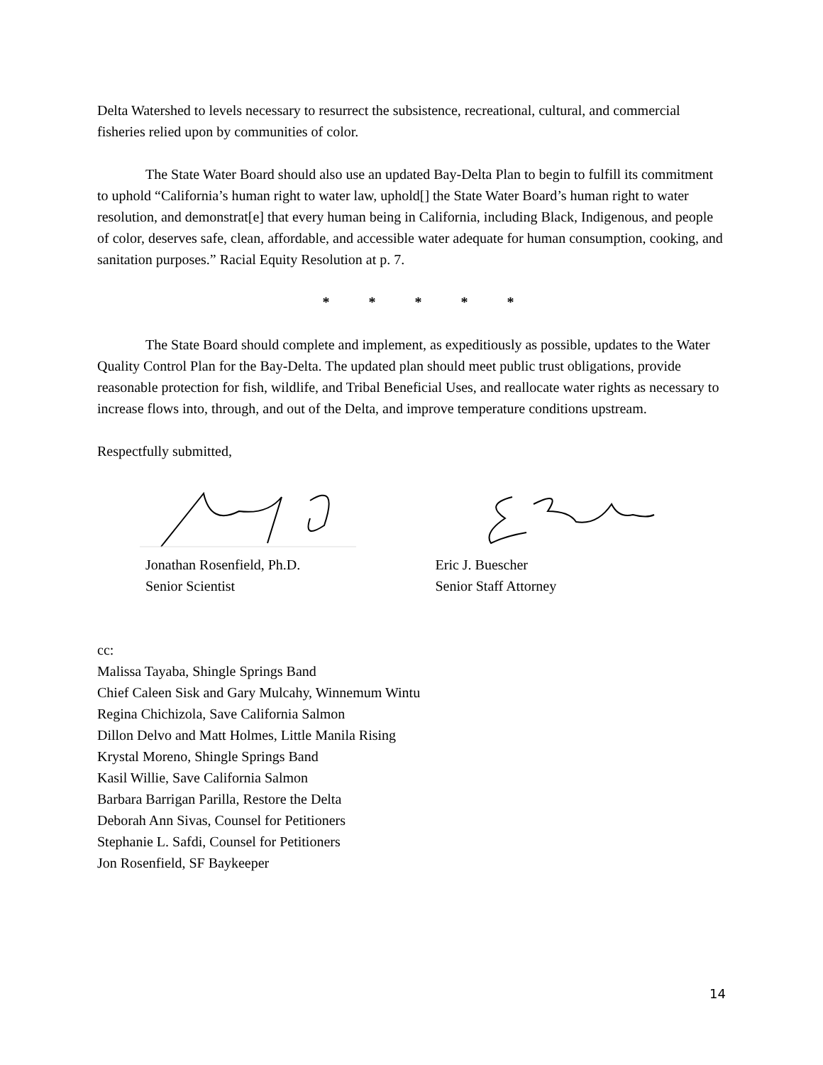Delta Watershed to levels necessary to resurrect the subsistence, recreational, cultural, and commercial fisheries relied upon by communities of color.
The State Water Board should also use an updated Bay-Delta Plan to begin to fulfill its commitment to uphold “California’s human right to water law, uphold[] the State Water Board’s human right to water resolution, and demonstrat[e] that every human being in California, including Black, Indigenous, and people of color, deserves safe, clean, affordable, and accessible water adequate for human consumption, cooking, and sanitation purposes.” Racial Equity Resolution at p. 7.
* * * * *
The State Board should complete and implement, as expeditiously as possible, updates to the Water Quality Control Plan for the Bay-Delta. The updated plan should meet public trust obligations, provide reasonable protection for fish, wildlife, and Tribal Beneficial Uses, and reallocate water rights as necessary to increase flows into, through, and out of the Delta, and improve temperature conditions upstream.
Respectfully submitted,
Jonathan Rosenfield, Ph.D.
Senior Scientist
Eric J. Buescher
Senior Staff Attorney
cc:
Malissa Tayaba, Shingle Springs Band
Chief Caleen Sisk and Gary Mulcahy, Winnemum Wintu
Regina Chichizola, Save California Salmon
Dillon Delvo and Matt Holmes, Little Manila Rising
Krystal Moreno, Shingle Springs Band
Kasil Willie, Save California Salmon
Barbara Barrigan Parilla, Restore the Delta
Deborah Ann Sivas, Counsel for Petitioners
Stephanie L. Safdi, Counsel for Petitioners
Jon Rosenfield, SF Baykeeper
14